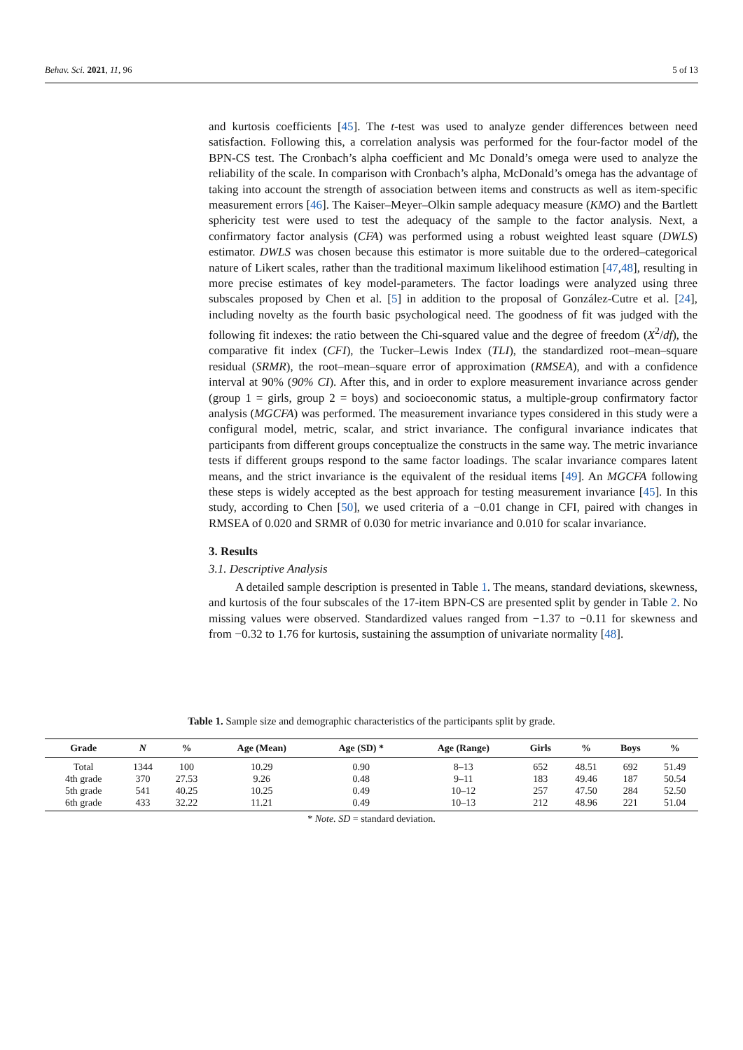Behav. Sci. 2021, 11, 96 5 of 13
and kurtosis coefficients [45]. The t-test was used to analyze gender differences between need satisfaction. Following this, a correlation analysis was performed for the four-factor model of the BPN-CS test. The Cronbach’s alpha coefficient and Mc Donald’s omega were used to analyze the reliability of the scale. In comparison with Cronbach’s alpha, McDonald’s omega has the advantage of taking into account the strength of association between items and constructs as well as item-specific measurement errors [46]. The Kaiser–Meyer–Olkin sample adequacy measure (KMO) and the Bartlett sphericity test were used to test the adequacy of the sample to the factor analysis. Next, a confirmatory factor analysis (CFA) was performed using a robust weighted least square (DWLS) estimator. DWLS was chosen because this estimator is more suitable due to the ordered–categorical nature of Likert scales, rather than the traditional maximum likelihood estimation [47,48], resulting in more precise estimates of key model-parameters. The factor loadings were analyzed using three subscales proposed by Chen et al. [5] in addition to the proposal of González-Cutre et al. [24], including novelty as the fourth basic psychological need. The goodness of fit was judged with the following fit indexes: the ratio between the Chi-squared value and the degree of freedom (X<sup>2</sup>/df), the comparative fit index (CFI), the Tucker–Lewis Index (TLI), the standardized root–mean–square residual (SRMR), the root–mean–square error of approximation (RMSEA), and with a confidence interval at 90% (90% CI). After this, and in order to explore measurement invariance across gender (group 1 = girls, group 2 = boys) and socioeconomic status, a multiple-group confirmatory factor analysis (MGCFA) was performed. The measurement invariance types considered in this study were a configural model, metric, scalar, and strict invariance. The configural invariance indicates that participants from different groups conceptualize the constructs in the same way. The metric invariance tests if different groups respond to the same factor loadings. The scalar invariance compares latent means, and the strict invariance is the equivalent of the residual items [49]. An MGCFA following these steps is widely accepted as the best approach for testing measurement invariance [45]. In this study, according to Chen [50], we used criteria of a −0.01 change in CFI, paired with changes in RMSEA of 0.020 and SRMR of 0.030 for metric invariance and 0.010 for scalar invariance.
3. Results
3.1. Descriptive Analysis
A detailed sample description is presented in Table 1. The means, standard deviations, skewness, and kurtosis of the four subscales of the 17-item BPN-CS are presented split by gender in Table 2. No missing values were observed. Standardized values ranged from −1.37 to −0.11 for skewness and from −0.32 to 1.76 for kurtosis, sustaining the assumption of univariate normality [48].
Table 1. Sample size and demographic characteristics of the participants split by grade.
| Grade | N | % | Age (Mean) | Age (SD) * | Age (Range) | Girls | % | Boys | % |
| --- | --- | --- | --- | --- | --- | --- | --- | --- | --- |
| Total | 1344 | 100 | 10.29 | 0.90 | 8–13 | 652 | 48.51 | 692 | 51.49 |
| 4th grade | 370 | 27.53 | 9.26 | 0.48 | 9–11 | 183 | 49.46 | 187 | 50.54 |
| 5th grade | 541 | 40.25 | 10.25 | 0.49 | 10–12 | 257 | 47.50 | 284 | 52.50 |
| 6th grade | 433 | 32.22 | 11.21 | 0.49 | 10–13 | 212 | 48.96 | 221 | 51.04 |
* Note. SD = standard deviation.